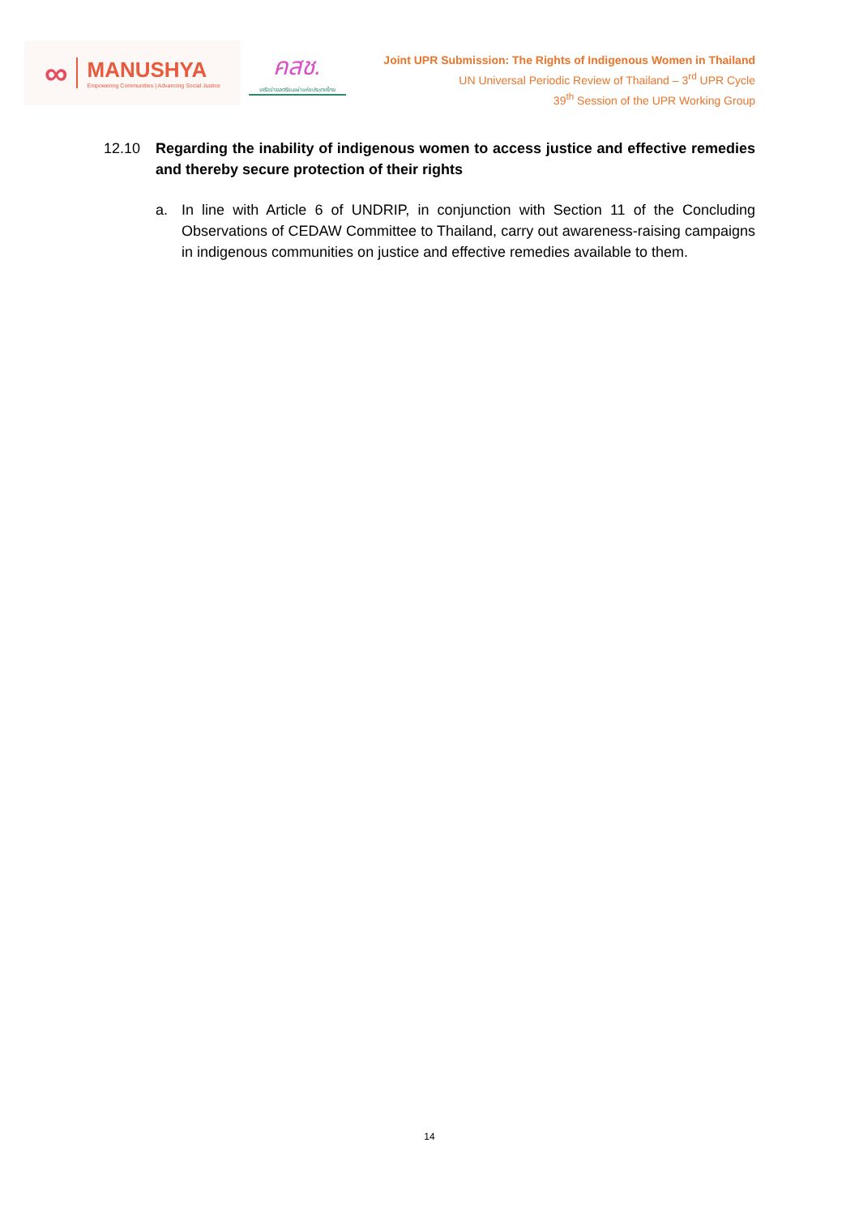∞ MANUSHYA
Empowering Communities | Advancing Social Justice
คสช.
เครือข่ายสตรีชนเผ่าแห่งประเทศไทย
Joint UPR Submission: The Rights of Indigenous Women in Thailand
UN Universal Periodic Review of Thailand – 3<sup>rd</sup> UPR Cycle
39<sup>th</sup> Session of the UPR Working Group
12.10 Regarding the inability of indigenous women to access justice and effective remedies and thereby secure protection of their rights
a. In line with Article 6 of UNDRIP, in conjunction with Section 11 of the Concluding Observations of CEDAW Committee to Thailand, carry out awareness-raising campaigns in indigenous communities on justice and effective remedies available to them.
14